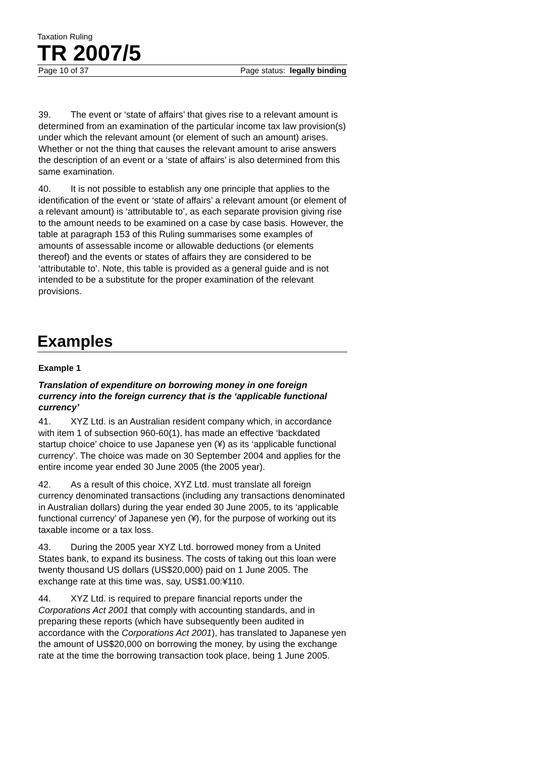Taxation Ruling
TR 2007/5
Page 10 of 37 Page status: legally binding
39. The event or ‘state of affairs’ that gives rise to a relevant amount is determined from an examination of the particular income tax law provision(s) under which the relevant amount (or element of such an amount) arises. Whether or not the thing that causes the relevant amount to arise answers the description of an event or a ‘state of affairs’ is also determined from this same examination.
40. It is not possible to establish any one principle that applies to the identification of the event or ‘state of affairs’ a relevant amount (or element of a relevant amount) is ‘attributable to’, as each separate provision giving rise to the amount needs to be examined on a case by case basis. However, the table at paragraph 153 of this Ruling summarises some examples of amounts of assessable income or allowable deductions (or elements thereof) and the events or states of affairs they are considered to be ‘attributable to’. Note, this table is provided as a general guide and is not intended to be a substitute for the proper examination of the relevant provisions.
Examples
Example 1
Translation of expenditure on borrowing money in one foreign currency into the foreign currency that is the ‘applicable functional currency’
41. XYZ Ltd. is an Australian resident company which, in accordance with item 1 of subsection 960-60(1), has made an effective ‘backdated startup choice’ choice to use Japanese yen (¥) as its ‘applicable functional currency’. The choice was made on 30 September 2004 and applies for the entire income year ended 30 June 2005 (the 2005 year).
42. As a result of this choice, XYZ Ltd. must translate all foreign currency denominated transactions (including any transactions denominated in Australian dollars) during the year ended 30 June 2005, to its ‘applicable functional currency’ of Japanese yen (¥), for the purpose of working out its taxable income or a tax loss.
43. During the 2005 year XYZ Ltd. borrowed money from a United States bank, to expand its business. The costs of taking out this loan were twenty thousand US dollars (US$20,000) paid on 1 June 2005. The exchange rate at this time was, say, US$1.00:¥110.
44. XYZ Ltd. is required to prepare financial reports under the Corporations Act 2001 that comply with accounting standards, and in preparing these reports (which have subsequently been audited in accordance with the Corporations Act 2001), has translated to Japanese yen the amount of US$20,000 on borrowing the money, by using the exchange rate at the time the borrowing transaction took place, being 1 June 2005.